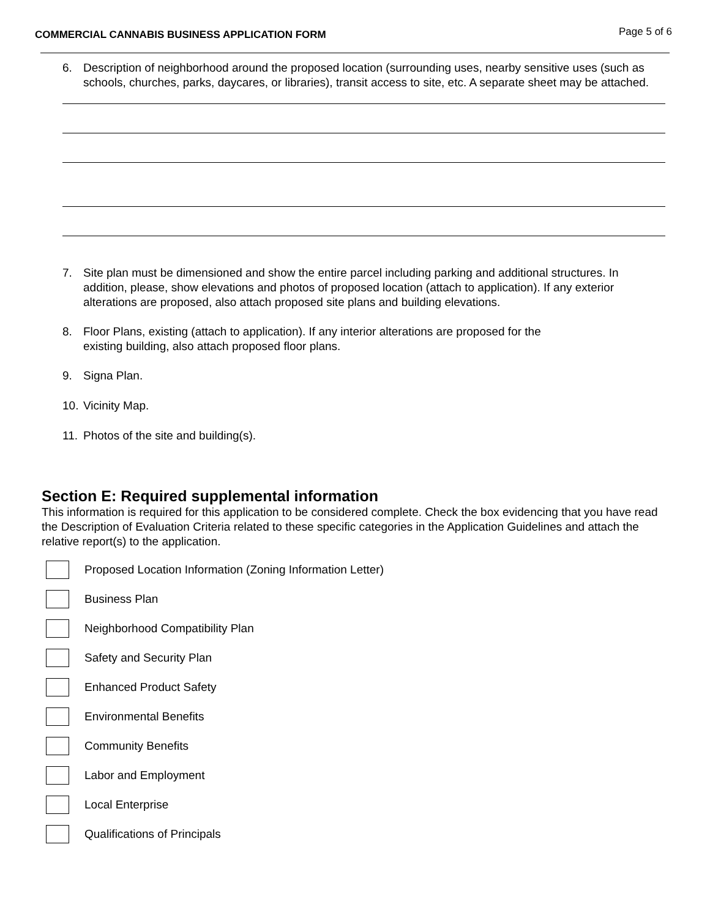COMMERCIAL CANNABIS BUSINESS APPLICATION FORM Page 5 of 6
6. Description of neighborhood around the proposed location (surrounding uses, nearby sensitive uses (such as schools, churches, parks, daycares, or libraries), transit access to site, etc. A separate sheet may be attached.
7. Site plan must be dimensioned and show the entire parcel including parking and additional structures. In addition, please, show elevations and photos of proposed location (attach to application). If any exterior alterations are proposed, also attach proposed site plans and building elevations.
8. Floor Plans, existing (attach to application). If any interior alterations are proposed for the
existing building, also attach proposed floor plans.
9. Signa Plan.
10. Vicinity Map.
11. Photos of the site and building(s).
Section E: Required supplemental information
This information is required for this application to be considered complete. Check the box evidencing that you have read the Description of Evaluation Criteria related to these specific categories in the Application Guidelines and attach the relative report(s) to the application.
Proposed Location Information (Zoning Information Letter)
Business Plan
Neighborhood Compatibility Plan
Safety and Security Plan
Enhanced Product Safety
Environmental Benefits
Community Benefits
Labor and Employment
Local Enterprise
Qualifications of Principals